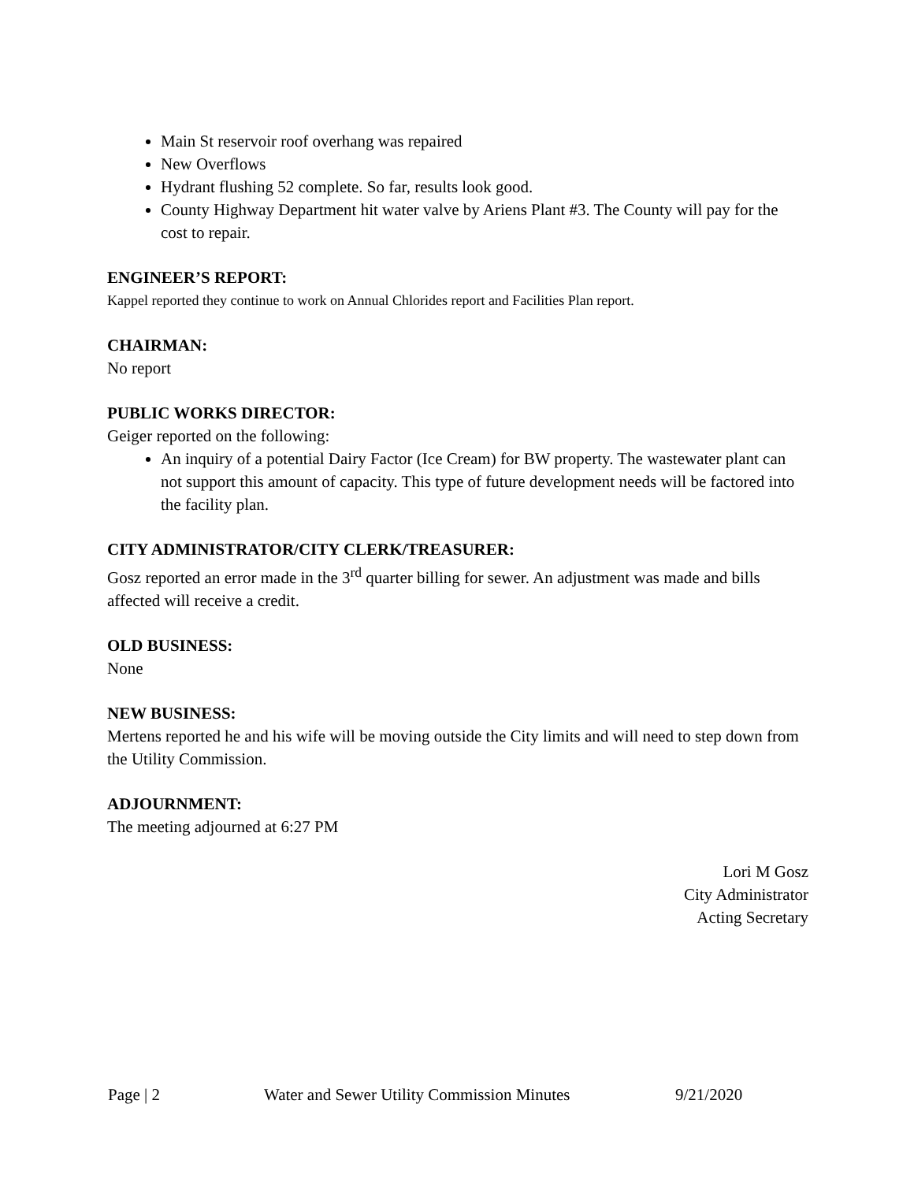Main St reservoir roof overhang was repaired
New Overflows
Hydrant flushing 52 complete. So far, results look good.
County Highway Department hit water valve by Ariens Plant #3. The County will pay for the cost to repair.
ENGINEER’S REPORT:
Kappel reported they continue to work on Annual Chlorides report and Facilities Plan report.
CHAIRMAN:
No report
PUBLIC WORKS DIRECTOR:
Geiger reported on the following:
An inquiry of a potential Dairy Factor (Ice Cream) for BW property. The wastewater plant can not support this amount of capacity. This type of future development needs will be factored into the facility plan.
CITY ADMINISTRATOR/CITY CLERK/TREASURER:
Gosz reported an error made in the 3<sup>rd</sup> quarter billing for sewer. An adjustment was made and bills affected will receive a credit.
OLD BUSINESS:
None
NEW BUSINESS:
Mertens reported he and his wife will be moving outside the City limits and will need to step down from the Utility Commission.
ADJOURNMENT:
The meeting adjourned at 6:27 PM
Lori M Gosz
City Administrator
Acting Secretary
Page | 2 Water and Sewer Utility Commission Minutes 9/21/2020